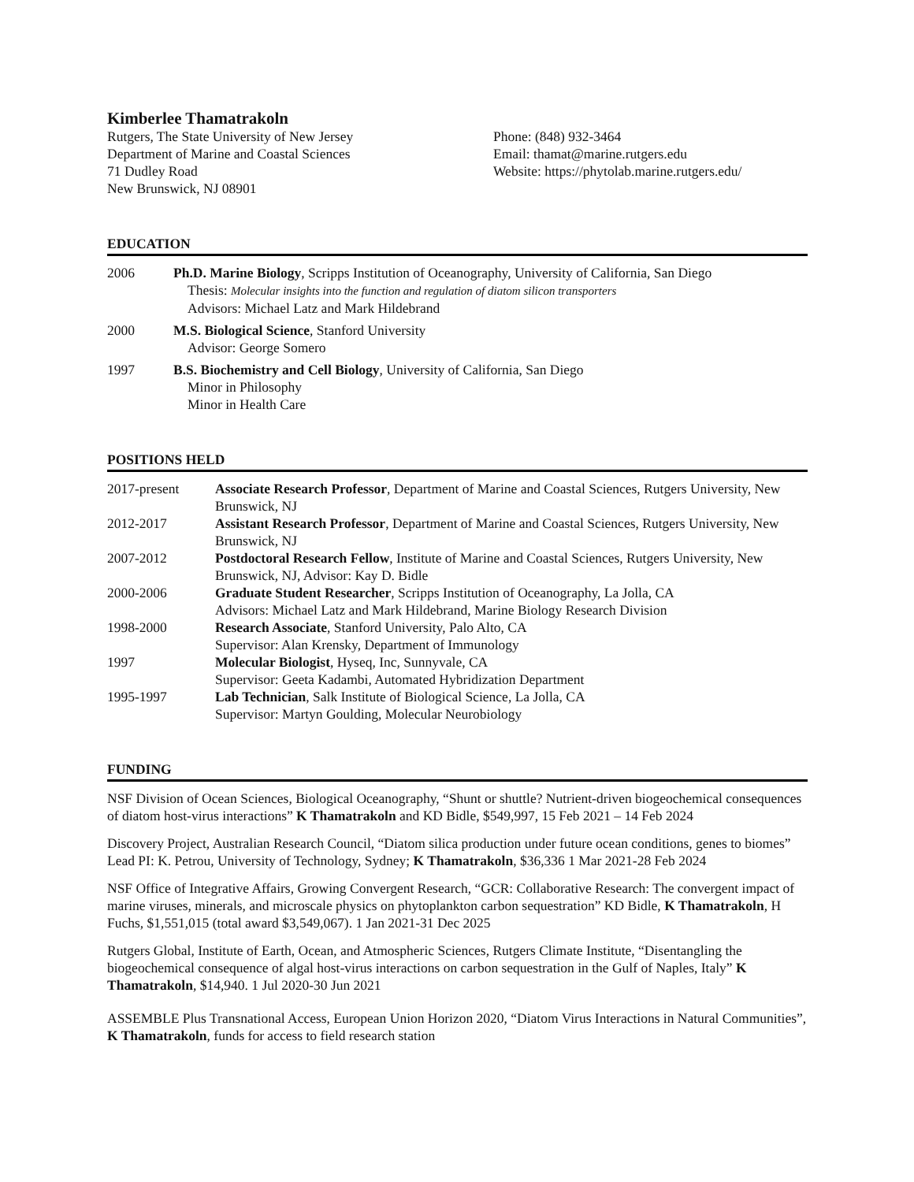Kimberlee Thamatrakoln
Rutgers, The State University of New Jersey
Department of Marine and Coastal Sciences
71 Dudley Road
New Brunswick, NJ 08901
Phone: (848) 932-3464
Email: thamat@marine.rutgers.edu
Website: https://phytolab.marine.rutgers.edu/
EDUCATION
2006 Ph.D. Marine Biology, Scripps Institution of Oceanography, University of California, San Diego
Thesis: Molecular insights into the function and regulation of diatom silicon transporters
Advisors: Michael Latz and Mark Hildebrand
2000 M.S. Biological Science, Stanford University
Advisor: George Somero
1997 B.S. Biochemistry and Cell Biology, University of California, San Diego
Minor in Philosophy
Minor in Health Care
POSITIONS HELD
2017-present Associate Research Professor, Department of Marine and Coastal Sciences, Rutgers University, New Brunswick, NJ
2012-2017 Assistant Research Professor, Department of Marine and Coastal Sciences, Rutgers University, New Brunswick, NJ
2007-2012 Postdoctoral Research Fellow, Institute of Marine and Coastal Sciences, Rutgers University, New Brunswick, NJ, Advisor: Kay D. Bidle
2000-2006 Graduate Student Researcher, Scripps Institution of Oceanography, La Jolla, CA
Advisors: Michael Latz and Mark Hildebrand, Marine Biology Research Division
1998-2000 Research Associate, Stanford University, Palo Alto, CA
Supervisor: Alan Krensky, Department of Immunology
1997 Molecular Biologist, Hyseq, Inc, Sunnyvale, CA
Supervisor: Geeta Kadambi, Automated Hybridization Department
1995-1997 Lab Technician, Salk Institute of Biological Science, La Jolla, CA
Supervisor: Martyn Goulding, Molecular Neurobiology
FUNDING
NSF Division of Ocean Sciences, Biological Oceanography, “Shunt or shuttle? Nutrient-driven biogeochemical consequences of diatom host-virus interactions” K Thamatrakoln and KD Bidle, $549,997, 15 Feb 2021 – 14 Feb 2024
Discovery Project, Australian Research Council, “Diatom silica production under future ocean conditions, genes to biomes” Lead PI: K. Petrou, University of Technology, Sydney; K Thamatrakoln, $36,336 1 Mar 2021-28 Feb 2024
NSF Office of Integrative Affairs, Growing Convergent Research, “GCR: Collaborative Research: The convergent impact of marine viruses, minerals, and microscale physics on phytoplankton carbon sequestration” KD Bidle, K Thamatrakoln, H Fuchs, $1,551,015 (total award $3,549,067). 1 Jan 2021-31 Dec 2025
Rutgers Global, Institute of Earth, Ocean, and Atmospheric Sciences, Rutgers Climate Institute, “Disentangling the biogeochemical consequence of algal host-virus interactions on carbon sequestration in the Gulf of Naples, Italy” K Thamatrakoln, $14,940. 1 Jul 2020-30 Jun 2021
ASSEMBLE Plus Transnational Access, European Union Horizon 2020, “Diatom Virus Interactions in Natural Communities”, K Thamatrakoln, funds for access to field research station